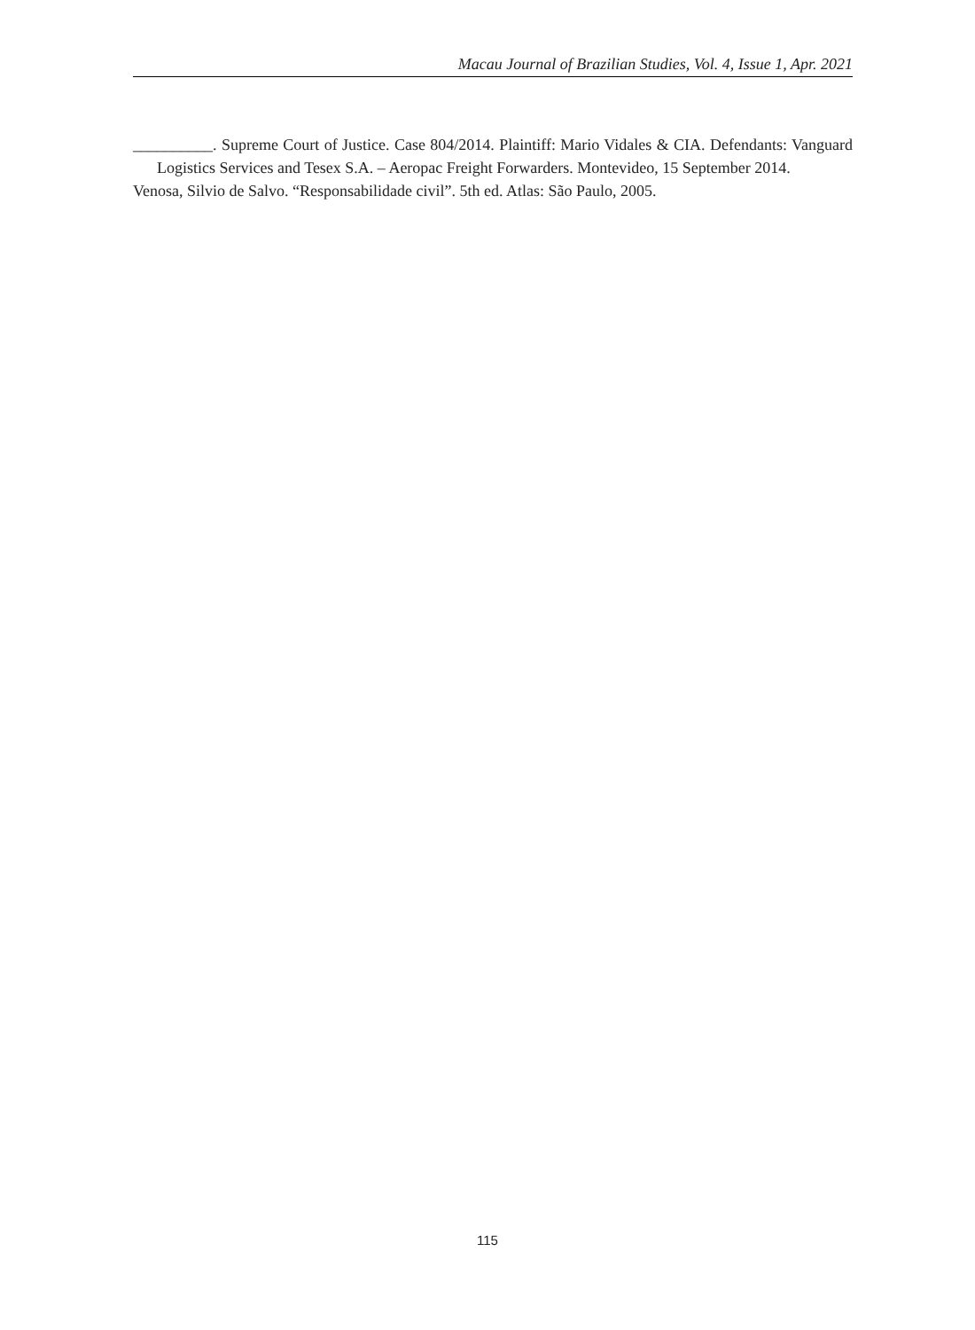Macau Journal of Brazilian Studies, Vol. 4, Issue 1, Apr. 2021
__________. Supreme Court of Justice. Case 804/2014. Plaintiff: Mario Vidales & CIA. Defendants: Vanguard Logistics Services and Tesex S.A. – Aeropac Freight Forwarders. Montevideo, 15 September 2014.
Venosa, Silvio de Salvo. “Responsabilidade civil”. 5th ed. Atlas: São Paulo, 2005.
115